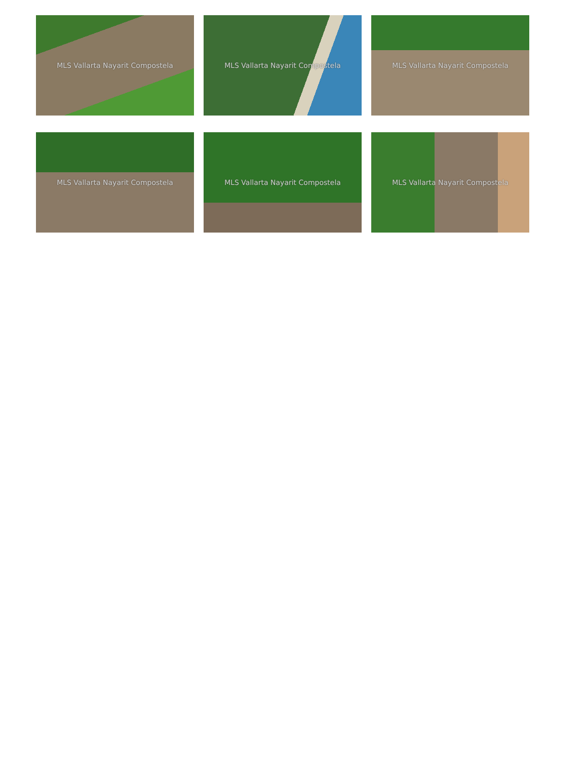MLS Vallarta Nayarit Compostela
MLS Vallarta Nayarit Compostela
MLS Vallarta Nayarit Compostela
MLS Vallarta Nayarit Compostela
MLS Vallarta Nayarit Compostela
MLS Vallarta Nayarit Compostela